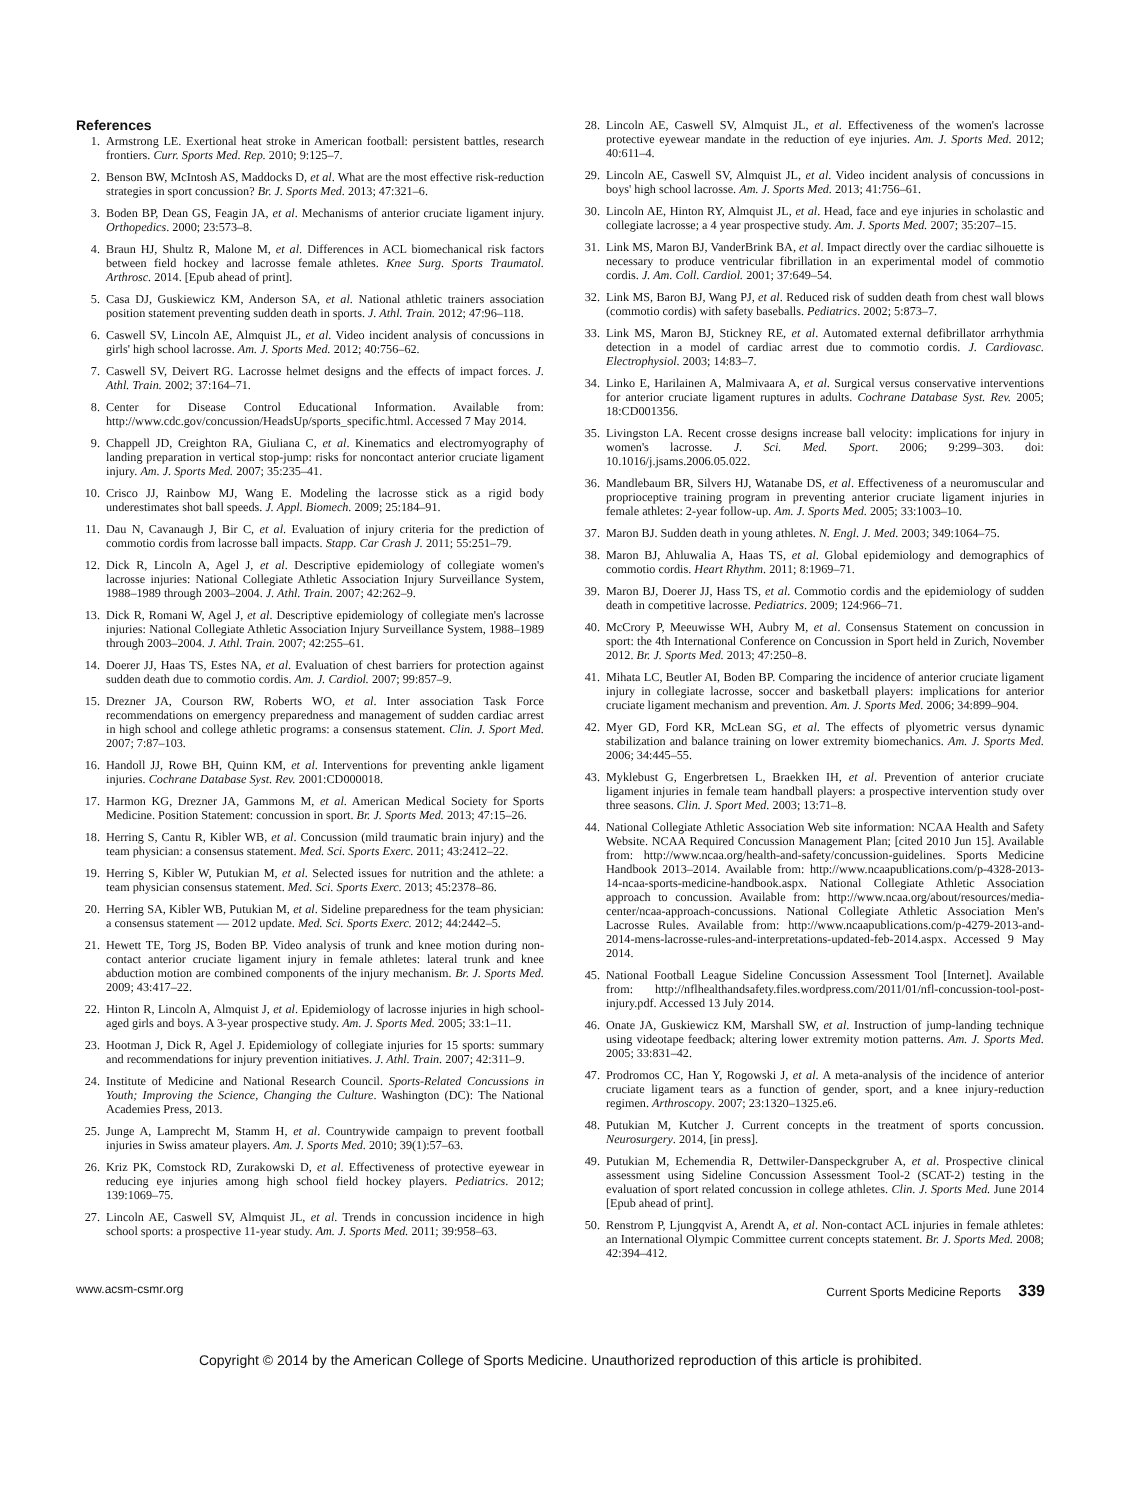References
1. Armstrong LE. Exertional heat stroke in American football: persistent battles, research frontiers. Curr. Sports Med. Rep. 2010; 9:125–7.
2. Benson BW, McIntosh AS, Maddocks D, et al. What are the most effective risk-reduction strategies in sport concussion? Br. J. Sports Med. 2013; 47:321–6.
3. Boden BP, Dean GS, Feagin JA, et al. Mechanisms of anterior cruciate ligament injury. Orthopedics. 2000; 23:573–8.
4. Braun HJ, Shultz R, Malone M, et al. Differences in ACL biomechanical risk factors between field hockey and lacrosse female athletes. Knee Surg. Sports Traumatol. Arthrosc. 2014. [Epub ahead of print].
5. Casa DJ, Guskiewicz KM, Anderson SA, et al. National athletic trainers association position statement preventing sudden death in sports. J. Athl. Train. 2012; 47:96–118.
6. Caswell SV, Lincoln AE, Almquist JL, et al. Video incident analysis of concussions in girls' high school lacrosse. Am. J. Sports Med. 2012; 40:756–62.
7. Caswell SV, Deivert RG. Lacrosse helmet designs and the effects of impact forces. J. Athl. Train. 2002; 37:164–71.
8. Center for Disease Control Educational Information. Available from: http://www.cdc.gov/concussion/HeadsUp/sports_specific.html. Accessed 7 May 2014.
9. Chappell JD, Creighton RA, Giuliana C, et al. Kinematics and electromyography of landing preparation in vertical stop-jump: risks for noncontact anterior cruciate ligament injury. Am. J. Sports Med. 2007; 35:235–41.
10. Crisco JJ, Rainbow MJ, Wang E. Modeling the lacrosse stick as a rigid body underestimates shot ball speeds. J. Appl. Biomech. 2009; 25:184–91.
11. Dau N, Cavanaugh J, Bir C, et al. Evaluation of injury criteria for the prediction of commotio cordis from lacrosse ball impacts. Stapp. Car Crash J. 2011; 55:251–79.
12. Dick R, Lincoln A, Agel J, et al. Descriptive epidemiology of collegiate women's lacrosse injuries: National Collegiate Athletic Association Injury Surveillance System, 1988–1989 through 2003–2004. J. Athl. Train. 2007; 42:262–9.
13. Dick R, Romani W, Agel J, et al. Descriptive epidemiology of collegiate men's lacrosse injuries: National Collegiate Athletic Association Injury Surveillance System, 1988–1989 through 2003–2004. J. Athl. Train. 2007; 42:255–61.
14. Doerer JJ, Haas TS, Estes NA, et al. Evaluation of chest barriers for protection against sudden death due to commotio cordis. Am. J. Cardiol. 2007; 99:857–9.
15. Drezner JA, Courson RW, Roberts WO, et al. Inter association Task Force recommendations on emergency preparedness and management of sudden cardiac arrest in high school and college athletic programs: a consensus statement. Clin. J. Sport Med. 2007; 7:87–103.
16. Handoll JJ, Rowe BH, Quinn KM, et al. Interventions for preventing ankle ligament injuries. Cochrane Database Syst. Rev. 2001:CD000018.
17. Harmon KG, Drezner JA, Gammons M, et al. American Medical Society for Sports Medicine. Position Statement: concussion in sport. Br. J. Sports Med. 2013; 47:15–26.
18. Herring S, Cantu R, Kibler WB, et al. Concussion (mild traumatic brain injury) and the team physician: a consensus statement. Med. Sci. Sports Exerc. 2011; 43:2412–22.
19. Herring S, Kibler W, Putukian M, et al. Selected issues for nutrition and the athlete: a team physician consensus statement. Med. Sci. Sports Exerc. 2013; 45:2378–86.
20. Herring SA, Kibler WB, Putukian M, et al. Sideline preparedness for the team physician: a consensus statement — 2012 update. Med. Sci. Sports Exerc. 2012; 44:2442–5.
21. Hewett TE, Torg JS, Boden BP. Video analysis of trunk and knee motion during non-contact anterior cruciate ligament injury in female athletes: lateral trunk and knee abduction motion are combined components of the injury mechanism. Br. J. Sports Med. 2009; 43:417–22.
22. Hinton R, Lincoln A, Almquist J, et al. Epidemiology of lacrosse injuries in high school-aged girls and boys. A 3-year prospective study. Am. J. Sports Med. 2005; 33:1–11.
23. Hootman J, Dick R, Agel J. Epidemiology of collegiate injuries for 15 sports: summary and recommendations for injury prevention initiatives. J. Athl. Train. 2007; 42:311–9.
24. Institute of Medicine and National Research Council. Sports-Related Concussions in Youth; Improving the Science, Changing the Culture. Washington (DC): The National Academies Press, 2013.
25. Junge A, Lamprecht M, Stamm H, et al. Countrywide campaign to prevent football injuries in Swiss amateur players. Am. J. Sports Med. 2010; 39(1):57–63.
26. Kriz PK, Comstock RD, Zurakowski D, et al. Effectiveness of protective eyewear in reducing eye injuries among high school field hockey players. Pediatrics. 2012; 139:1069–75.
27. Lincoln AE, Caswell SV, Almquist JL, et al. Trends in concussion incidence in high school sports: a prospective 11-year study. Am. J. Sports Med. 2011; 39:958–63.
28. Lincoln AE, Caswell SV, Almquist JL, et al. Effectiveness of the women's lacrosse protective eyewear mandate in the reduction of eye injuries. Am. J. Sports Med. 2012; 40:611–4.
29. Lincoln AE, Caswell SV, Almquist JL, et al. Video incident analysis of concussions in boys' high school lacrosse. Am. J. Sports Med. 2013; 41:756–61.
30. Lincoln AE, Hinton RY, Almquist JL, et al. Head, face and eye injuries in scholastic and collegiate lacrosse; a 4 year prospective study. Am. J. Sports Med. 2007; 35:207–15.
31. Link MS, Maron BJ, VanderBrink BA, et al. Impact directly over the cardiac silhouette is necessary to produce ventricular fibrillation in an experimental model of commotio cordis. J. Am. Coll. Cardiol. 2001; 37:649–54.
32. Link MS, Baron BJ, Wang PJ, et al. Reduced risk of sudden death from chest wall blows (commotio cordis) with safety baseballs. Pediatrics. 2002; 5:873–7.
33. Link MS, Maron BJ, Stickney RE, et al. Automated external defibrillator arrhythmia detection in a model of cardiac arrest due to commotio cordis. J. Cardiovasc. Electrophysiol. 2003; 14:83–7.
34. Linko E, Harilainen A, Malmivaara A, et al. Surgical versus conservative interventions for anterior cruciate ligament ruptures in adults. Cochrane Database Syst. Rev. 2005; 18:CD001356.
35. Livingston LA. Recent crosse designs increase ball velocity: implications for injury in women's lacrosse. J. Sci. Med. Sport. 2006; 9:299–303. doi: 10.1016/j.jsams.2006.05.022.
36. Mandlebaum BR, Silvers HJ, Watanabe DS, et al. Effectiveness of a neuromuscular and proprioceptive training program in preventing anterior cruciate ligament injuries in female athletes: 2-year follow-up. Am. J. Sports Med. 2005; 33:1003–10.
37. Maron BJ. Sudden death in young athletes. N. Engl. J. Med. 2003; 349:1064–75.
38. Maron BJ, Ahluwalia A, Haas TS, et al. Global epidemiology and demographics of commotio cordis. Heart Rhythm. 2011; 8:1969–71.
39. Maron BJ, Doerer JJ, Hass TS, et al. Commotio cordis and the epidemiology of sudden death in competitive lacrosse. Pediatrics. 2009; 124:966–71.
40. McCrory P, Meeuwisse WH, Aubry M, et al. Consensus Statement on concussion in sport: the 4th International Conference on Concussion in Sport held in Zurich, November 2012. Br. J. Sports Med. 2013; 47:250–8.
41. Mihata LC, Beutler AI, Boden BP. Comparing the incidence of anterior cruciate ligament injury in collegiate lacrosse, soccer and basketball players: implications for anterior cruciate ligament mechanism and prevention. Am. J. Sports Med. 2006; 34:899–904.
42. Myer GD, Ford KR, McLean SG, et al. The effects of plyometric versus dynamic stabilization and balance training on lower extremity biomechanics. Am. J. Sports Med. 2006; 34:445–55.
43. Myklebust G, Engerbretsen L, Braekken IH, et al. Prevention of anterior cruciate ligament injuries in female team handball players: a prospective intervention study over three seasons. Clin. J. Sport Med. 2003; 13:71–8.
44. National Collegiate Athletic Association Web site information: NCAA Health and Safety Website. NCAA Required Concussion Management Plan; [cited 2010 Jun 15]. Available from: http://www.ncaa.org/health-and-safety/concussion-guidelines. Sports Medicine Handbook 2013–2014. Available from: http://www.ncaapublications.com/p-4328-2013-14-ncaa-sports-medicine-handbook.aspx. National Collegiate Athletic Association approach to concussion. Available from: http://www.ncaa.org/about/resources/media-center/ncaa-approach-concussions. National Collegiate Athletic Association Men's Lacrosse Rules. Available from: http://www.ncaapublications.com/p-4279-2013-and-2014-mens-lacrosse-rules-and-interpretations-updated-feb-2014.aspx. Accessed 9 May 2014.
45. National Football League Sideline Concussion Assessment Tool [Internet]. Available from: http://nflhealthandsafety.files.wordpress.com/2011/01/nfl-concussion-tool-post-injury.pdf. Accessed 13 July 2014.
46. Onate JA, Guskiewicz KM, Marshall SW, et al. Instruction of jump-landing technique using videotape feedback; altering lower extremity motion patterns. Am. J. Sports Med. 2005; 33:831–42.
47. Prodromos CC, Han Y, Rogowski J, et al. A meta-analysis of the incidence of anterior cruciate ligament tears as a function of gender, sport, and a knee injury-reduction regimen. Arthroscopy. 2007; 23:1320–1325.e6.
48. Putukian M, Kutcher J. Current concepts in the treatment of sports concussion. Neurosurgery. 2014, [in press].
49. Putukian M, Echemendia R, Dettwiler-Danspeckgruber A, et al. Prospective clinical assessment using Sideline Concussion Assessment Tool-2 (SCAT-2) testing in the evaluation of sport related concussion in college athletes. Clin. J. Sports Med. June 2014 [Epub ahead of print].
50. Renstrom P, Ljungqvist A, Arendt A, et al. Non-contact ACL injuries in female athletes: an International Olympic Committee current concepts statement. Br. J. Sports Med. 2008; 42:394–412.
www.acsm-csmr.org Current Sports Medicine Reports 339
Copyright © 2014 by the American College of Sports Medicine. Unauthorized reproduction of this article is prohibited.